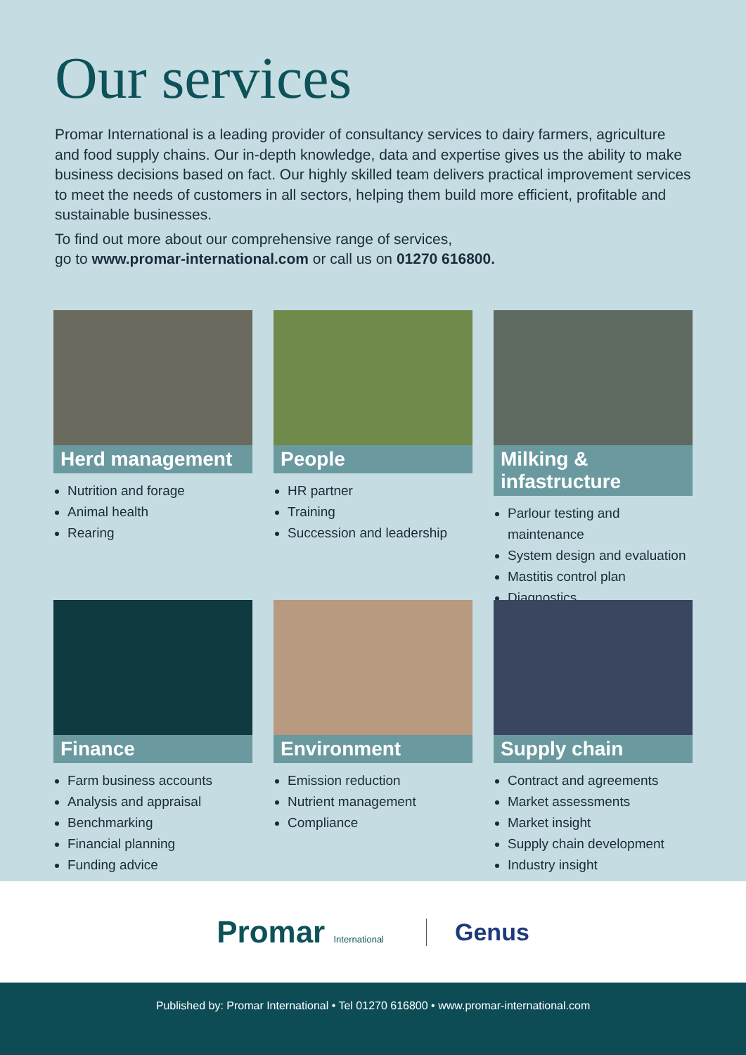Our services
Promar International is a leading provider of consultancy services to dairy farmers, agriculture and food supply chains. Our in-depth knowledge, data and expertise gives us the ability to make business decisions based on fact. Our highly skilled team delivers practical improvement services to meet the needs of customers in all sectors, helping them build more efficient, profitable and sustainable businesses.
To find out more about our comprehensive range of services,
go to www.promar-international.com or call us on 01270 616800.
Herd management
Nutrition and forage
Animal health
Rearing
People
HR partner
Training
Succession and leadership
Milking & infastructure
Parlour testing and maintenance
System design and evaluation
Mastitis control plan
Diagnostics
Finance
Farm business accounts
Analysis and appraisal
Benchmarking
Financial planning
Funding advice
Environment
Emission reduction
Nutrient management
Compliance
Supply chain
Contract and agreements
Market assessments
Market insight
Supply chain development
Industry insight
Promar International
Genus
Published by: Promar International • Tel 01270 616800 • www.promar-international.com